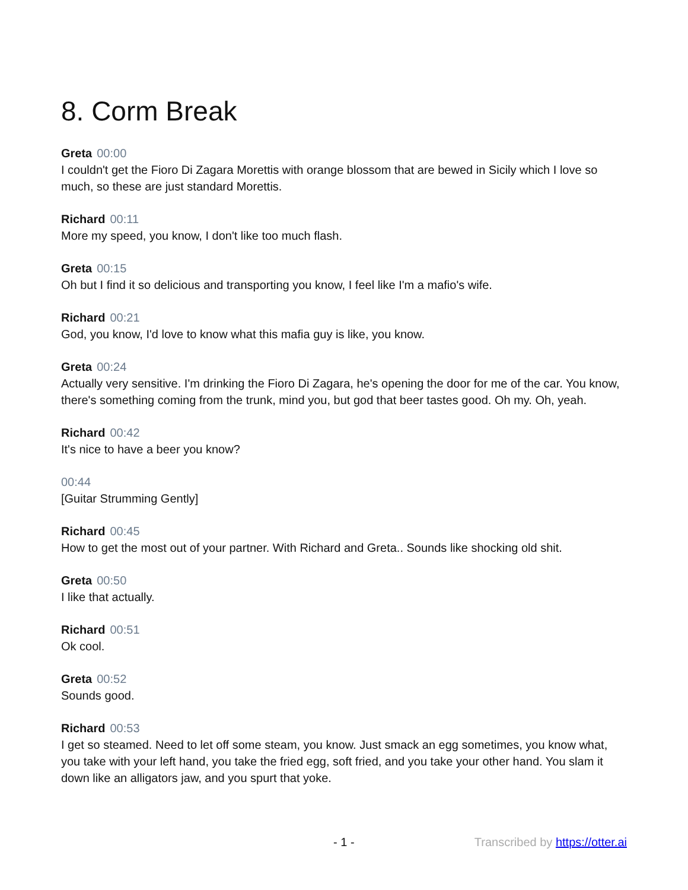8. Corm Break
Greta 00:00
I couldn't get the Fioro Di Zagara Morettis with orange blossom that are bewed in Sicily which I love so much, so these are just standard Morettis.
Richard 00:11
More my speed, you know, I don't like too much flash.
Greta 00:15
Oh but I find it so delicious and transporting you know, I feel like I'm a mafio's wife.
Richard 00:21
God, you know, I'd love to know what this mafia guy is like, you know.
Greta 00:24
Actually very sensitive. I'm drinking the Fioro Di Zagara, he's opening the door for me of the car. You know, there's something coming from the trunk, mind you, but god that beer tastes good. Oh my. Oh, yeah.
Richard 00:42
It's nice to have a beer you know?
00:44
[Guitar Strumming Gently]
Richard 00:45
How to get the most out of your partner. With Richard and Greta.. Sounds like shocking old shit.
Greta 00:50
I like that actually.
Richard 00:51
Ok cool.
Greta 00:52
Sounds good.
Richard 00:53
I get so steamed. Need to let off some steam, you know. Just smack an egg sometimes, you know what, you take with your left hand, you take the fried egg, soft fried, and you take your other hand. You slam it down like an alligators jaw, and you spurt that yoke.
- 1 - Transcribed by https://otter.ai